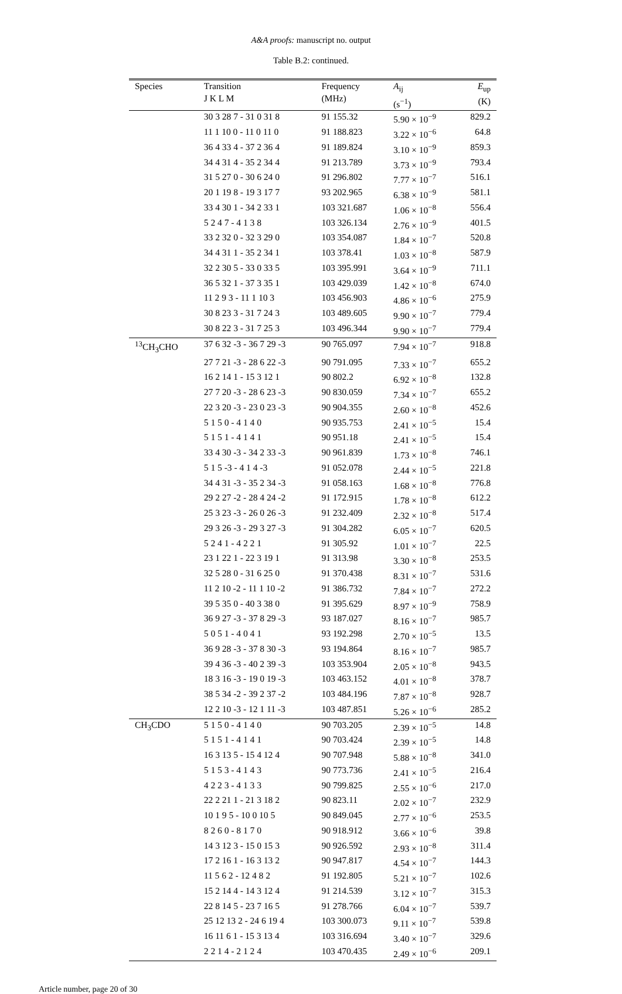A&A proofs: manuscript no. output
Table B.2: continued.
| Species | Transition J K L M | Frequency (MHz) | A<sub>ij</sub> (s<sup>−1</sup>) | E<sub>up</sub> (K) |
| --- | --- | --- | --- | --- |
| | 30 3 28 7 - 31 0 31 8 | 91 155.32 | 5.90 × 10<sup>−9</sup> | 829.2 |
| | 11 1 10 0 - 11 0 11 0 | 91 188.823 | 3.22 × 10<sup>−6</sup> | 64.8 |
| | 36 4 33 4 - 37 2 36 4 | 91 189.824 | 3.10 × 10<sup>−9</sup> | 859.3 |
| | 34 4 31 4 - 35 2 34 4 | 91 213.789 | 3.73 × 10<sup>−9</sup> | 793.4 |
| | 31 5 27 0 - 30 6 24 0 | 91 296.802 | 7.77 × 10<sup>−7</sup> | 516.1 |
| | 20 1 19 8 - 19 3 17 7 | 93 202.965 | 6.38 × 10<sup>−9</sup> | 581.1 |
| | 33 4 30 1 - 34 2 33 1 | 103 321.687 | 1.06 × 10<sup>−8</sup> | 556.4 |
| | 5 2 4 7 - 4 1 3 8 | 103 326.134 | 2.76 × 10<sup>−9</sup> | 401.5 |
| | 33 2 32 0 - 32 3 29 0 | 103 354.087 | 1.84 × 10<sup>−7</sup> | 520.8 |
| | 34 4 31 1 - 35 2 34 1 | 103 378.41 | 1.03 × 10<sup>−8</sup> | 587.9 |
| | 32 2 30 5 - 33 0 33 5 | 103 395.991 | 3.64 × 10<sup>−9</sup> | 711.1 |
| | 36 5 32 1 - 37 3 35 1 | 103 429.039 | 1.42 × 10<sup>−8</sup> | 674.0 |
| | 11 2 9 3 - 11 1 10 3 | 103 456.903 | 4.86 × 10<sup>−6</sup> | 275.9 |
| | 30 8 23 3 - 31 7 24 3 | 103 489.605 | 9.90 × 10<sup>−7</sup> | 779.4 |
| | 30 8 22 3 - 31 7 25 3 | 103 496.344 | 9.90 × 10<sup>−7</sup> | 779.4 |
| <sup>13</sup>CH<sub>3</sub>CHO | 37 6 32 -3 - 36 7 29 -3 | 90 765.097 | 7.94 × 10<sup>−7</sup> | 918.8 |
| | 27 7 21 -3 - 28 6 22 -3 | 90 791.095 | 7.33 × 10<sup>−7</sup> | 655.2 |
| | 16 2 14 1 - 15 3 12 1 | 90 802.2 | 6.92 × 10<sup>−8</sup> | 132.8 |
| | 27 7 20 -3 - 28 6 23 -3 | 90 830.059 | 7.34 × 10<sup>−7</sup> | 655.2 |
| | 22 3 20 -3 - 23 0 23 -3 | 90 904.355 | 2.60 × 10<sup>−8</sup> | 452.6 |
| | 5 1 5 0 - 4 1 4 0 | 90 935.753 | 2.41 × 10<sup>−5</sup> | 15.4 |
| | 5 1 5 1 - 4 1 4 1 | 90 951.18 | 2.41 × 10<sup>−5</sup> | 15.4 |
| | 33 4 30 -3 - 34 2 33 -3 | 90 961.839 | 1.73 × 10<sup>−8</sup> | 746.1 |
| | 5 1 5 -3 - 4 1 4 -3 | 91 052.078 | 2.44 × 10<sup>−5</sup> | 221.8 |
| | 34 4 31 -3 - 35 2 34 -3 | 91 058.163 | 1.68 × 10<sup>−8</sup> | 776.8 |
| | 29 2 27 -2 - 28 4 24 -2 | 91 172.915 | 1.78 × 10<sup>−8</sup> | 612.2 |
| | 25 3 23 -3 - 26 0 26 -3 | 91 232.409 | 2.32 × 10<sup>−8</sup> | 517.4 |
| | 29 3 26 -3 - 29 3 27 -3 | 91 304.282 | 6.05 × 10<sup>−7</sup> | 620.5 |
| | 5 2 4 1 - 4 2 2 1 | 91 305.92 | 1.01 × 10<sup>−7</sup> | 22.5 |
| | 23 1 22 1 - 22 3 19 1 | 91 313.98 | 3.30 × 10<sup>−8</sup> | 253.5 |
| | 32 5 28 0 - 31 6 25 0 | 91 370.438 | 8.31 × 10<sup>−7</sup> | 531.6 |
| | 11 2 10 -2 - 11 1 10 -2 | 91 386.732 | 7.84 × 10<sup>−7</sup> | 272.2 |
| | 39 5 35 0 - 40 3 38 0 | 91 395.629 | 8.97 × 10<sup>−9</sup> | 758.9 |
| | 36 9 27 -3 - 37 8 29 -3 | 93 187.027 | 8.16 × 10<sup>−7</sup> | 985.7 |
| | 5 0 5 1 - 4 0 4 1 | 93 192.298 | 2.70 × 10<sup>−5</sup> | 13.5 |
| | 36 9 28 -3 - 37 8 30 -3 | 93 194.864 | 8.16 × 10<sup>−7</sup> | 985.7 |
| | 39 4 36 -3 - 40 2 39 -3 | 103 353.904 | 2.05 × 10<sup>−8</sup> | 943.5 |
| | 18 3 16 -3 - 19 0 19 -3 | 103 463.152 | 4.01 × 10<sup>−8</sup> | 378.7 |
| | 38 5 34 -2 - 39 2 37 -2 | 103 484.196 | 7.87 × 10<sup>−8</sup> | 928.7 |
| | 12 2 10 -3 - 12 1 11 -3 | 103 487.851 | 5.26 × 10<sup>−6</sup> | 285.2 |
| CH<sub>3</sub>CDO | 5 1 5 0 - 4 1 4 0 | 90 703.205 | 2.39 × 10<sup>−5</sup> | 14.8 |
| | 5 1 5 1 - 4 1 4 1 | 90 703.424 | 2.39 × 10<sup>−5</sup> | 14.8 |
| | 16 3 13 5 - 15 4 12 4 | 90 707.948 | 5.88 × 10<sup>−8</sup> | 341.0 |
| | 5 1 5 3 - 4 1 4 3 | 90 773.736 | 2.41 × 10<sup>−5</sup> | 216.4 |
| | 4 2 2 3 - 4 1 3 3 | 90 799.825 | 2.55 × 10<sup>−6</sup> | 217.0 |
| | 22 2 21 1 - 21 3 18 2 | 90 823.11 | 2.02 × 10<sup>−7</sup> | 232.9 |
| | 10 1 9 5 - 10 0 10 5 | 90 849.045 | 2.77 × 10<sup>−6</sup> | 253.5 |
| | 8 2 6 0 - 8 1 7 0 | 90 918.912 | 3.66 × 10<sup>−6</sup> | 39.8 |
| | 14 3 12 3 - 15 0 15 3 | 90 926.592 | 2.93 × 10<sup>−8</sup> | 311.4 |
| | 17 2 16 1 - 16 3 13 2 | 90 947.817 | 4.54 × 10<sup>−7</sup> | 144.3 |
| | 11 5 6 2 - 12 4 8 2 | 91 192.805 | 5.21 × 10<sup>−7</sup> | 102.6 |
| | 15 2 14 4 - 14 3 12 4 | 91 214.539 | 3.12 × 10<sup>−7</sup> | 315.3 |
| | 22 8 14 5 - 23 7 16 5 | 91 278.766 | 6.04 × 10<sup>−7</sup> | 539.7 |
| | 25 12 13 2 - 24 6 19 4 | 103 300.073 | 9.11 × 10<sup>−7</sup> | 539.8 |
| | 16 11 6 1 - 15 3 13 4 | 103 316.694 | 3.40 × 10<sup>−7</sup> | 329.6 |
| | 2 2 1 4 - 2 1 2 4 | 103 470.435 | 2.49 × 10<sup>−6</sup> | 209.1 |
Article number, page 20 of 30